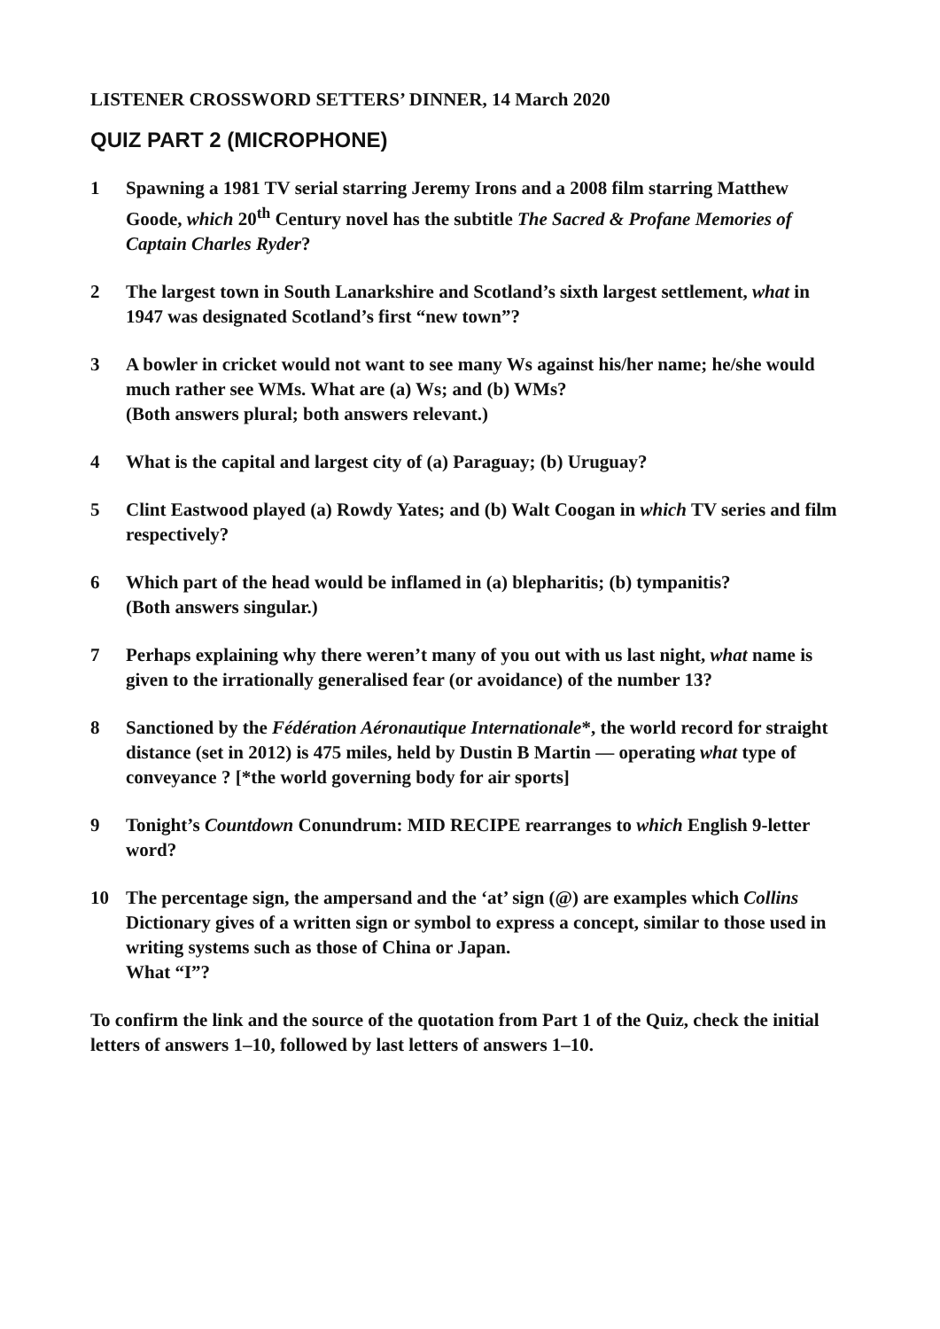LISTENER CROSSWORD SETTERS’ DINNER, 14 March 2020
QUIZ PART 2 (MICROPHONE)
1 Spawning a 1981 TV serial starring Jeremy Irons and a 2008 film starring Matthew Goode, which 20<sup>th</sup> Century novel has the subtitle The Sacred & Profane Memories of Captain Charles Ryder?
2 The largest town in South Lanarkshire and Scotland’s sixth largest settlement, what in 1947 was designated Scotland’s first “new town”?
3 A bowler in cricket would not want to see many Ws against his/her name; he/she would much rather see WMs. What are (a) Ws; and (b) WMs?
(Both answers plural; both answers relevant.)
4 What is the capital and largest city of (a) Paraguay; (b) Uruguay?
5 Clint Eastwood played (a) Rowdy Yates; and (b) Walt Coogan in which TV series and film respectively?
6 Which part of the head would be inflamed in (a) blepharitis; (b) tympanitis?
(Both answers singular.)
7 Perhaps explaining why there weren’t many of you out with us last night, what name is given to the irrationally generalised fear (or avoidance) of the number 13?
8 Sanctioned by the Fédération Aéronautique Internationale*, the world record for straight distance (set in 2012) is 475 miles, held by Dustin B Martin — operating what type of conveyance ? [*the world governing body for air sports]
9 Tonight’s Countdown Conundrum: MID RECIPE rearranges to which English 9-letter word?
10 The percentage sign, the ampersand and the ‘at’ sign (@) are examples which Collins Dictionary gives of a written sign or symbol to express a concept, similar to those used in writing systems such as those of China or Japan.
What “I”?
To confirm the link and the source of the quotation from Part 1 of the Quiz, check the initial letters of answers 1–10, followed by last letters of answers 1–10.